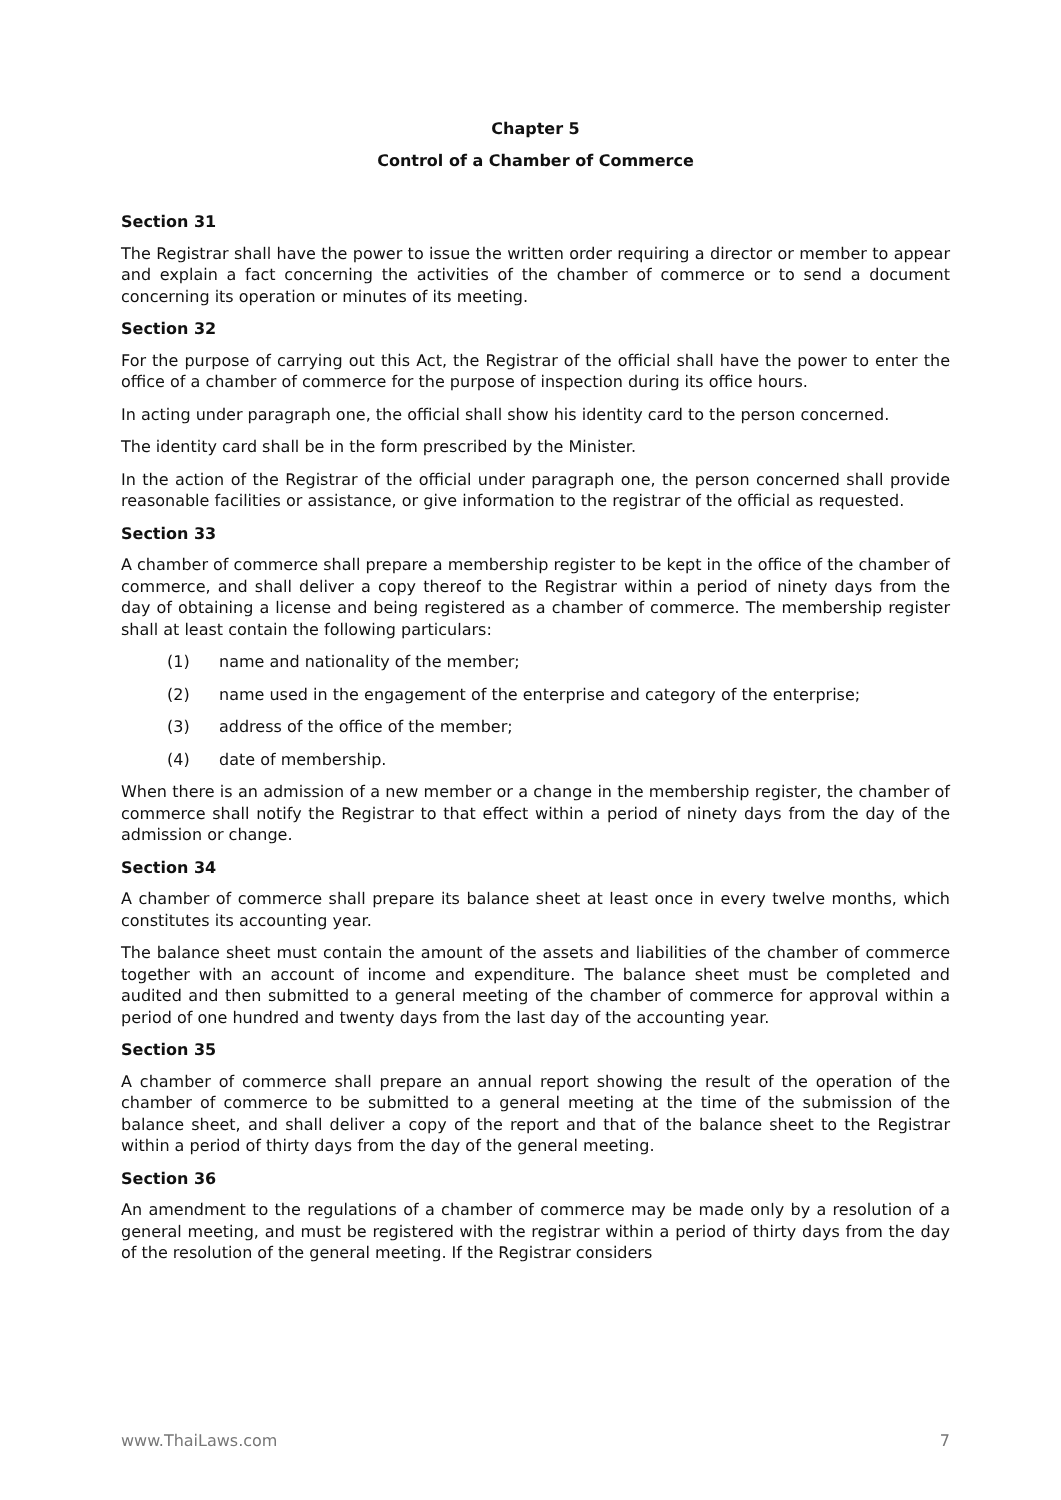Chapter 5
Control of a Chamber of Commerce
Section 31
The Registrar shall have the power to issue the written order requiring a director or member to appear and explain a fact concerning the activities of the chamber of commerce or to send a document concerning its operation or minutes of its meeting.
Section 32
For the purpose of carrying out this Act, the Registrar of the official shall have the power to enter the office of a chamber of commerce for the purpose of inspection during its office hours.
In acting under paragraph one, the official shall show his identity card to the person concerned.
The identity card shall be in the form prescribed by the Minister.
In the action of the Registrar of the official under paragraph one, the person concerned shall provide reasonable facilities or assistance, or give information to the registrar of the official as requested.
Section 33
A chamber of commerce shall prepare a membership register to be kept in the office of the chamber of commerce, and shall deliver a copy thereof to the Registrar within a period of ninety days from the day of obtaining a license and being registered as a chamber of commerce. The membership register shall at least contain the following particulars:
(1) name and nationality of the member;
(2) name used in the engagement of the enterprise and category of the enterprise;
(3) address of the office of the member;
(4) date of membership.
When there is an admission of a new member or a change in the membership register, the chamber of commerce shall notify the Registrar to that effect within a period of ninety days from the day of the admission or change.
Section 34
A chamber of commerce shall prepare its balance sheet at least once in every twelve months, which constitutes its accounting year.
The balance sheet must contain the amount of the assets and liabilities of the chamber of commerce together with an account of income and expenditure. The balance sheet must be completed and audited and then submitted to a general meeting of the chamber of commerce for approval within a period of one hundred and twenty days from the last day of the accounting year.
Section 35
A chamber of commerce shall prepare an annual report showing the result of the operation of the chamber of commerce to be submitted to a general meeting at the time of the submission of the balance sheet, and shall deliver a copy of the report and that of the balance sheet to the Registrar within a period of thirty days from the day of the general meeting.
Section 36
An amendment to the regulations of a chamber of commerce may be made only by a resolution of a general meeting, and must be registered with the registrar within a period of thirty days from the day of the resolution of the general meeting. If the Registrar considers
www.ThaiLaws.com 7